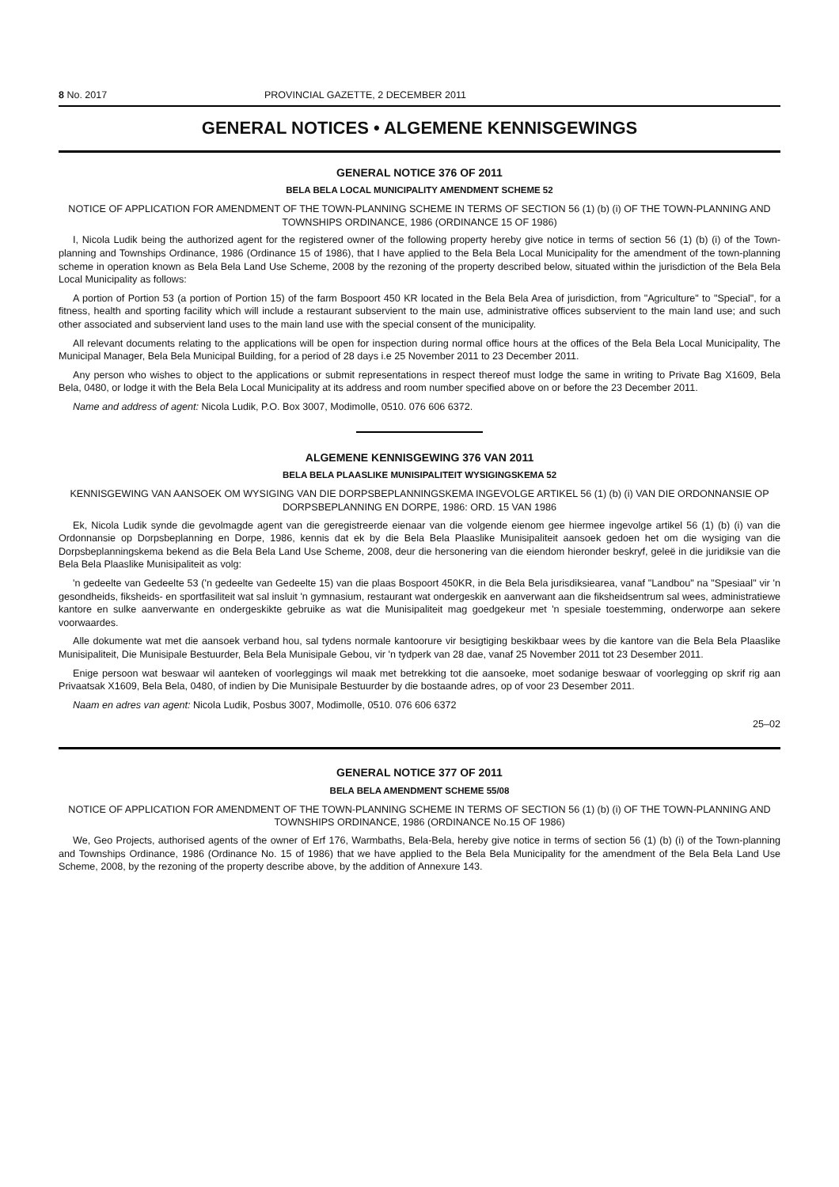8 No. 2017 PROVINCIAL GAZETTE, 2 DECEMBER 2011
GENERAL NOTICES • ALGEMENE KENNISGEWINGS
GENERAL NOTICE 376 OF 2011
BELA BELA LOCAL MUNICIPALITY AMENDMENT SCHEME 52
NOTICE OF APPLICATION FOR AMENDMENT OF THE TOWN-PLANNING SCHEME IN TERMS OF SECTION 56 (1) (b) (i) OF THE TOWN-PLANNING AND TOWNSHIPS ORDINANCE, 1986 (ORDINANCE 15 OF 1986)
I, Nicola Ludik being the authorized agent for the registered owner of the following property hereby give notice in terms of section 56 (1) (b) (i) of the Town-planning and Townships Ordinance, 1986 (Ordinance 15 of 1986), that I have applied to the Bela Bela Local Municipality for the amendment of the town-planning scheme in operation known as Bela Bela Land Use Scheme, 2008 by the rezoning of the property described below, situated within the jurisdiction of the Bela Bela Local Municipality as follows:
A portion of Portion 53 (a portion of Portion 15) of the farm Bospoort 450 KR located in the Bela Bela Area of jurisdiction, from "Agriculture" to "Special", for a fitness, health and sporting facility which will include a restaurant subservient to the main use, administrative offices subservient to the main land use; and such other associated and subservient land uses to the main land use with the special consent of the municipality.
All relevant documents relating to the applications will be open for inspection during normal office hours at the offices of the Bela Bela Local Municipality, The Municipal Manager, Bela Bela Municipal Building, for a period of 28 days i.e 25 November 2011 to 23 December 2011.
Any person who wishes to object to the applications or submit representations in respect thereof must lodge the same in writing to Private Bag X1609, Bela Bela, 0480, or lodge it with the Bela Bela Local Municipality at its address and room number specified above on or before the 23 December 2011.
Name and address of agent: Nicola Ludik, P.O. Box 3007, Modimolle, 0510. 076 606 6372.
ALGEMENE KENNISGEWING 376 VAN 2011
BELA BELA PLAASLIKE MUNISIPALITEIT WYSIGINGSKEMA 52
KENNISGEWING VAN AANSOEK OM WYSIGING VAN DIE DORPSBEPLANNINGSKEMA INGEVOLGE ARTIKEL 56 (1) (b) (i) VAN DIE ORDONNANSIE OP DORPSBEPLANNING EN DORPE, 1986: ORD. 15 VAN 1986
Ek, Nicola Ludik synde die gevolmagde agent van die geregistreerde eienaar van die volgende eienom gee hiermee ingevolge artikel 56 (1) (b) (i) van die Ordonnansie op Dorpsbeplanning en Dorpe, 1986, kennis dat ek by die Bela Bela Plaaslike Munisipaliteit aansoek gedoen het om die wysiging van die Dorpsbeplanningskema bekend as die Bela Bela Land Use Scheme, 2008, deur die hersonering van die eiendom hieronder beskryf, geleë in die juridiksie van die Bela Bela Plaaslike Munisipaliteit as volg:
'n gedeelte van Gedeelte 53 ('n gedeelte van Gedeelte 15) van die plaas Bospoort 450KR, in die Bela Bela jurisdiksiearea, vanaf "Landbou" na "Spesiaal" vir 'n gesondheids, fiksheids- en sportfasiliteit wat sal insluit 'n gymnasium, restaurant wat ondergeskik en aanverwant aan die fiksheidsentrum sal wees, administratiewe kantore en sulke aanverwante en ondergeskikte gebruike as wat die Munisipaliteit mag goedgekeur met 'n spesiale toestemming, onderworpe aan sekere voorwaardes.
Alle dokumente wat met die aansoek verband hou, sal tydens normale kantoorure vir besigtiging beskikbaar wees by die kantore van die Bela Bela Plaaslike Munisipaliteit, Die Munisipale Bestuurder, Bela Bela Munisipale Gebou, vir 'n tydperk van 28 dae, vanaf 25 November 2011 tot 23 Desember 2011.
Enige persoon wat beswaar wil aanteken of voorleggings wil maak met betrekking tot die aansoeke, moet sodanige beswaar of voorlegging op skrif rig aan Privaatsak X1609, Bela Bela, 0480, of indien by Die Munisipale Bestuurder by die bostaande adres, op of voor 23 Desember 2011.
Naam en adres van agent: Nicola Ludik, Posbus 3007, Modimolle, 0510. 076 606 6372
25–02
GENERAL NOTICE 377 OF 2011
BELA BELA AMENDMENT SCHEME 55/08
NOTICE OF APPLICATION FOR AMENDMENT OF THE TOWN-PLANNING SCHEME IN TERMS OF SECTION 56 (1) (b) (i) OF THE TOWN-PLANNING AND TOWNSHIPS ORDINANCE, 1986 (ORDINANCE No.15 OF 1986)
We, Geo Projects, authorised agents of the owner of Erf 176, Warmbaths, Bela-Bela, hereby give notice in terms of section 56 (1) (b) (i) of the Town-planning and Townships Ordinance, 1986 (Ordinance No. 15 of 1986) that we have applied to the Bela Bela Municipality for the amendment of the Bela Bela Land Use Scheme, 2008, by the rezoning of the property describe above, by the addition of Annexure 143.